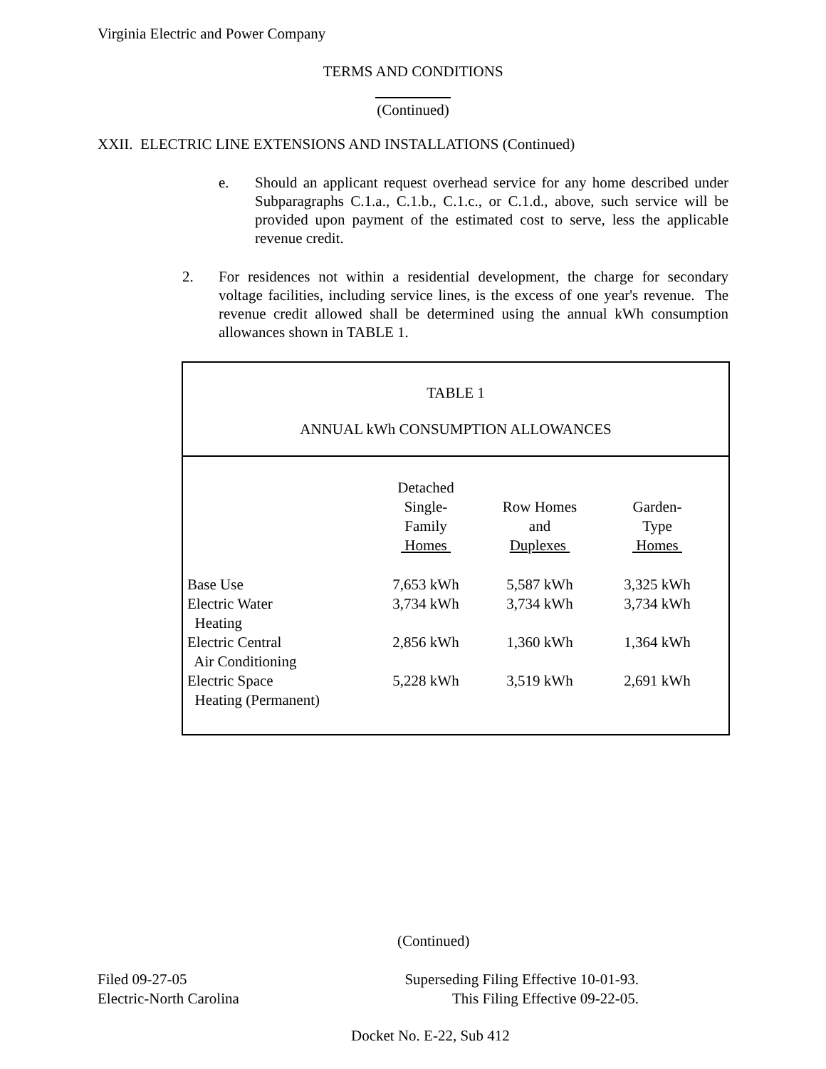Virginia Electric and Power Company
TERMS AND CONDITIONS
(Continued)
XXII. ELECTRIC LINE EXTENSIONS AND INSTALLATIONS (Continued)
e. Should an applicant request overhead service for any home described under Subparagraphs C.1.a., C.1.b., C.1.c., or C.1.d., above, such service will be provided upon payment of the estimated cost to serve, less the applicable revenue credit.
2. For residences not within a residential development, the charge for secondary voltage facilities, including service lines, is the excess of one year's revenue. The revenue credit allowed shall be determined using the annual kWh consumption allowances shown in TABLE 1.
TABLE 1
ANNUAL kWh CONSUMPTION ALLOWANCES
| | Detached Single- Family Homes | Row Homes and Duplexes | Garden- Type Homes |
| Base Use | 7,653 kWh | 5,587 kWh | 3,325 kWh |
| Electric Water Heating | 3,734 kWh | 3,734 kWh | 3,734 kWh |
| Electric Central Air Conditioning | 2,856 kWh | 1,360 kWh | 1,364 kWh |
| Electric Space Heating (Permanent) | 5,228 kWh | 3,519 kWh | 2,691 kWh |
(Continued)
Filed 09-27-05
Electric-North Carolina
Superseding Filing Effective 10-01-93.
This Filing Effective 09-22-05.
Docket No. E-22, Sub 412